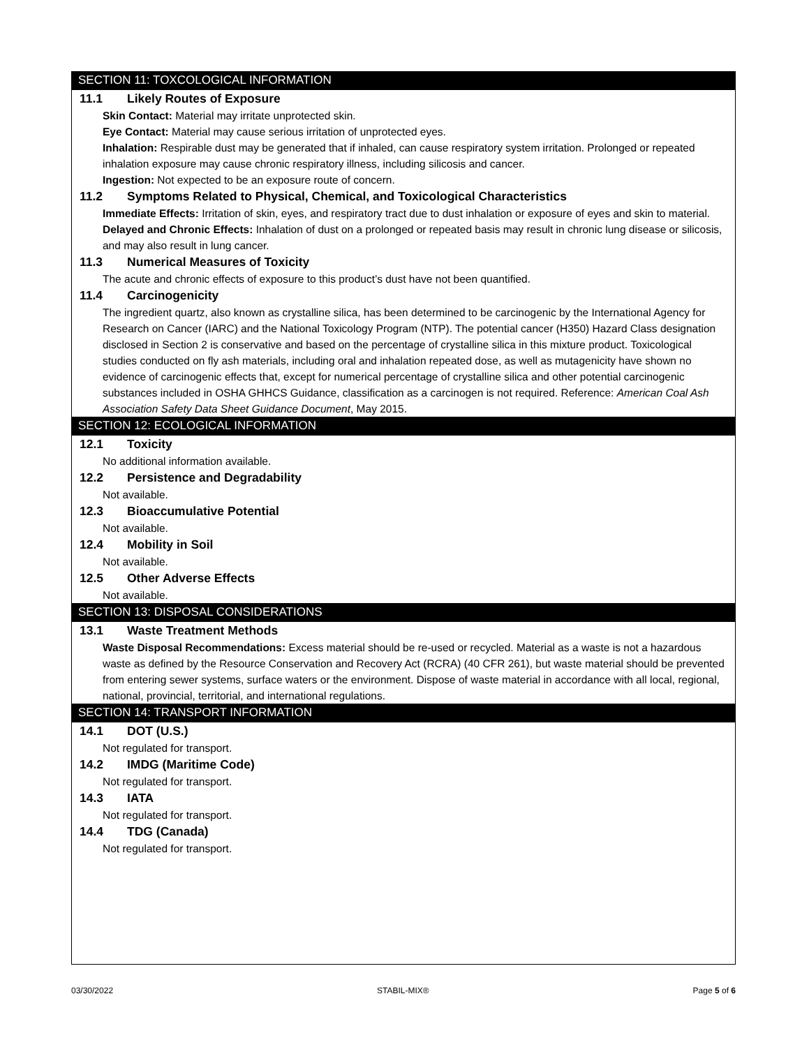SECTION 11: TOXCOLOGICAL INFORMATION
11.1 Likely Routes of Exposure
Skin Contact: Material may irritate unprotected skin.
Eye Contact: Material may cause serious irritation of unprotected eyes.
Inhalation: Respirable dust may be generated that if inhaled, can cause respiratory system irritation. Prolonged or repeated inhalation exposure may cause chronic respiratory illness, including silicosis and cancer.
Ingestion: Not expected to be an exposure route of concern.
11.2 Symptoms Related to Physical, Chemical, and Toxicological Characteristics
Immediate Effects: Irritation of skin, eyes, and respiratory tract due to dust inhalation or exposure of eyes and skin to material.
Delayed and Chronic Effects: Inhalation of dust on a prolonged or repeated basis may result in chronic lung disease or silicosis, and may also result in lung cancer.
11.3 Numerical Measures of Toxicity
The acute and chronic effects of exposure to this product’s dust have not been quantified.
11.4 Carcinogenicity
The ingredient quartz, also known as crystalline silica, has been determined to be carcinogenic by the International Agency for Research on Cancer (IARC) and the National Toxicology Program (NTP). The potential cancer (H350) Hazard Class designation disclosed in Section 2 is conservative and based on the percentage of crystalline silica in this mixture product. Toxicological studies conducted on fly ash materials, including oral and inhalation repeated dose, as well as mutagenicity have shown no evidence of carcinogenic effects that, except for numerical percentage of crystalline silica and other potential carcinogenic substances included in OSHA GHHCS Guidance, classification as a carcinogen is not required. Reference: American Coal Ash Association Safety Data Sheet Guidance Document, May 2015.
SECTION 12: ECOLOGICAL INFORMATION
12.1 Toxicity
No additional information available.
12.2 Persistence and Degradability
Not available.
12.3 Bioaccumulative Potential
Not available.
12.4 Mobility in Soil
Not available.
12.5 Other Adverse Effects
Not available.
SECTION 13: DISPOSAL CONSIDERATIONS
13.1 Waste Treatment Methods
Waste Disposal Recommendations: Excess material should be re-used or recycled. Material as a waste is not a hazardous waste as defined by the Resource Conservation and Recovery Act (RCRA) (40 CFR 261), but waste material should be prevented from entering sewer systems, surface waters or the environment. Dispose of waste material in accordance with all local, regional, national, provincial, territorial, and international regulations.
SECTION 14: TRANSPORT INFORMATION
14.1 DOT (U.S.)
Not regulated for transport.
14.2 IMDG (Maritime Code)
Not regulated for transport.
14.3 IATA
Not regulated for transport.
14.4 TDG (Canada)
Not regulated for transport.
03/30/2022 STABIL-MIX® Page 5 of 6